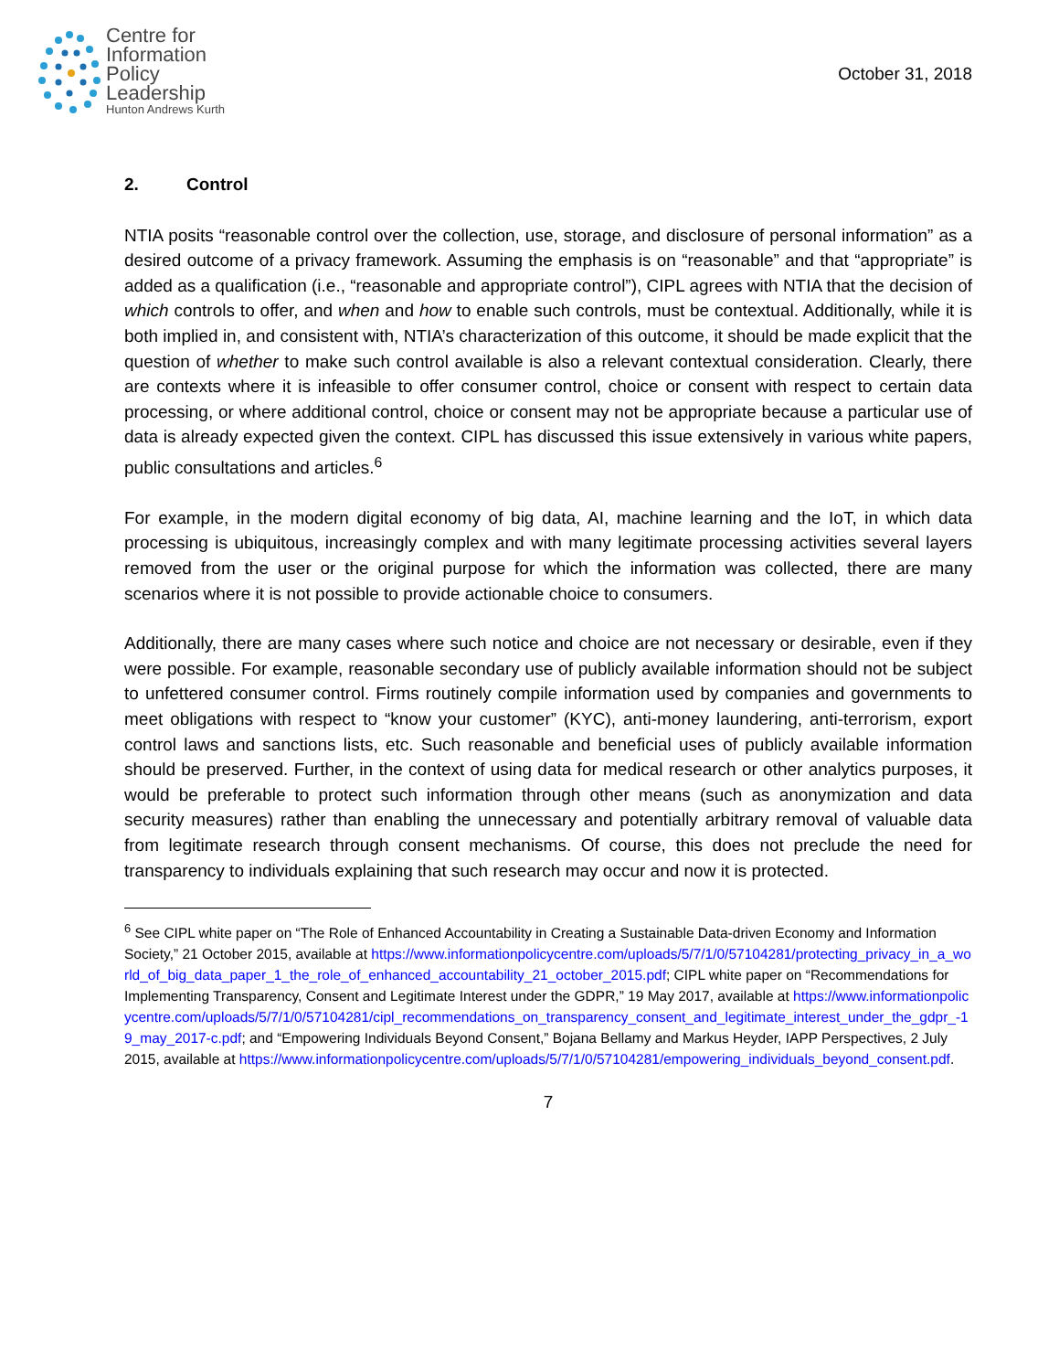Centre for
Information
Policy
Leadership
Hunton Andrews Kurth
October 31, 2018
2. Control
NTIA posits “reasonable control over the collection, use, storage, and disclosure of personal information” as a desired outcome of a privacy framework. Assuming the emphasis is on “reasonable” and that “appropriate” is added as a qualification (i.e., “reasonable and appropriate control”), CIPL agrees with NTIA that the decision of which controls to offer, and when and how to enable such controls, must be contextual. Additionally, while it is both implied in, and consistent with, NTIA’s characterization of this outcome, it should be made explicit that the question of whether to make such control available is also a relevant contextual consideration. Clearly, there are contexts where it is infeasible to offer consumer control, choice or consent with respect to certain data processing, or where additional control, choice or consent may not be appropriate because a particular use of data is already expected given the context. CIPL has discussed this issue extensively in various white papers, public consultations and articles.<sup>6</sup>
For example, in the modern digital economy of big data, AI, machine learning and the IoT, in which data processing is ubiquitous, increasingly complex and with many legitimate processing activities several layers removed from the user or the original purpose for which the information was collected, there are many scenarios where it is not possible to provide actionable choice to consumers.
Additionally, there are many cases where such notice and choice are not necessary or desirable, even if they were possible. For example, reasonable secondary use of publicly available information should not be subject to unfettered consumer control. Firms routinely compile information used by companies and governments to meet obligations with respect to “know your customer” (KYC), anti-money laundering, anti-terrorism, export control laws and sanctions lists, etc. Such reasonable and beneficial uses of publicly available information should be preserved. Further, in the context of using data for medical research or other analytics purposes, it would be preferable to protect such information through other means (such as anonymization and data security measures) rather than enabling the unnecessary and potentially arbitrary removal of valuable data from legitimate research through consent mechanisms. Of course, this does not preclude the need for transparency to individuals explaining that such research may occur and now it is protected.
<sup>6</sup> See CIPL white paper on “The Role of Enhanced Accountability in Creating a Sustainable Data-driven Economy and Information Society,” 21 October 2015, available at https://www.informationpolicycentre.com/uploads/5/7/1/0/57104281/protecting_privacy_in_a_world_of_big_data_paper_1_the_role_of_enhanced_accountability_21_october_2015.pdf; CIPL white paper on “Recommendations for Implementing Transparency, Consent and Legitimate Interest under the GDPR,” 19 May 2017, available at https://www.informationpolicycentre.com/uploads/5/7/1/0/57104281/cipl_recommendations_on_transparency_consent_and_legitimate_interest_under_the_gdpr_-19_may_2017-c.pdf; and “Empowering Individuals Beyond Consent,” Bojana Bellamy and Markus Heyder, IAPP Perspectives, 2 July 2015, available at https://www.informationpolicycentre.com/uploads/5/7/1/0/57104281/empowering_individuals_beyond_consent.pdf.
7